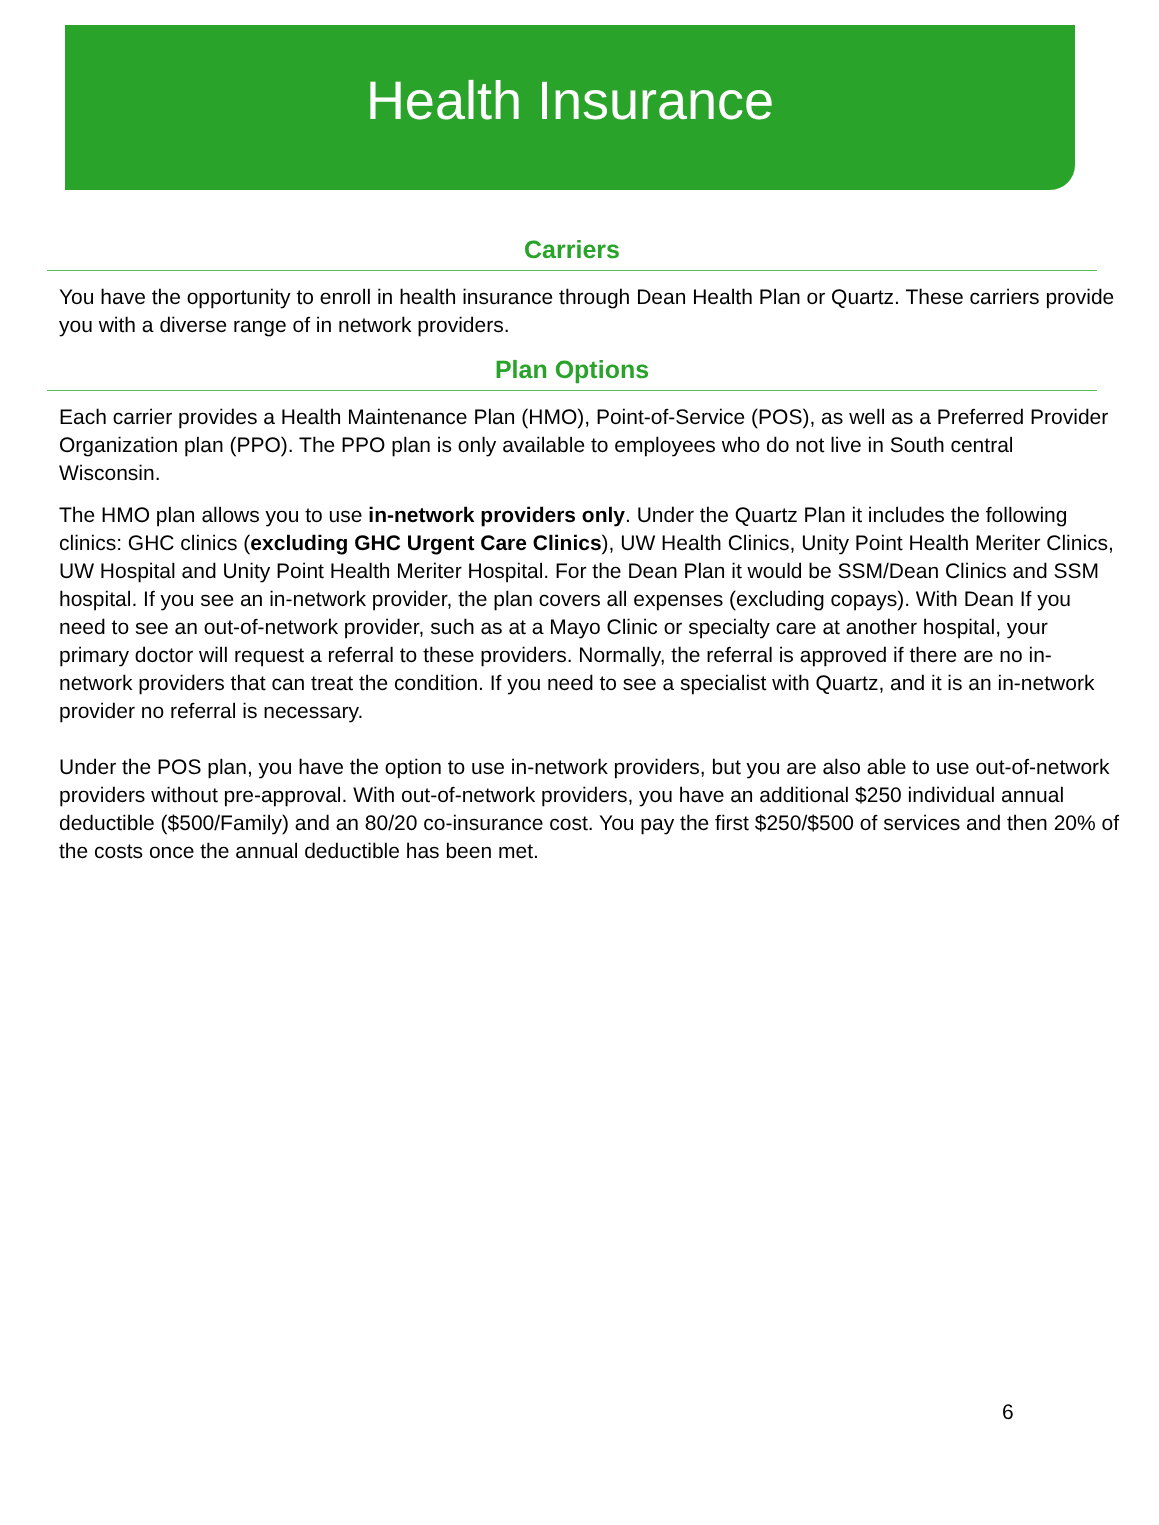Health Insurance
Carriers
You have the opportunity to enroll in health insurance through Dean Health Plan or Quartz. These carriers provide you with a diverse range of in network providers.
Plan Options
Each carrier provides a Health Maintenance Plan (HMO), Point-of-Service (POS), as well as a Preferred Provider Organization plan (PPO). The PPO plan is only available to employees who do not live in South central Wisconsin.
The HMO plan allows you to use in-network providers only. Under the Quartz Plan it includes the following clinics: GHC clinics (excluding GHC Urgent Care Clinics), UW Health Clinics, Unity Point Health Meriter Clinics, UW Hospital and Unity Point Health Meriter Hospital. For the Dean Plan it would be SSM/Dean Clinics and SSM hospital. If you see an in-network provider, the plan covers all expenses (excluding copays). With Dean If you need to see an out-of-network provider, such as at a Mayo Clinic or specialty care at another hospital, your primary doctor will request a referral to these providers. Normally, the referral is approved if there are no in-network providers that can treat the condition. If you need to see a specialist with Quartz, and it is an in-network provider no referral is necessary.
Under the POS plan, you have the option to use in-network providers, but you are also able to use out-of-network providers without pre-approval. With out-of-network providers, you have an additional $250 individual annual deductible ($500/Family) and an 80/20 co-insurance cost. You pay the first $250/$500 of services and then 20% of the costs once the annual deductible has been met.
6